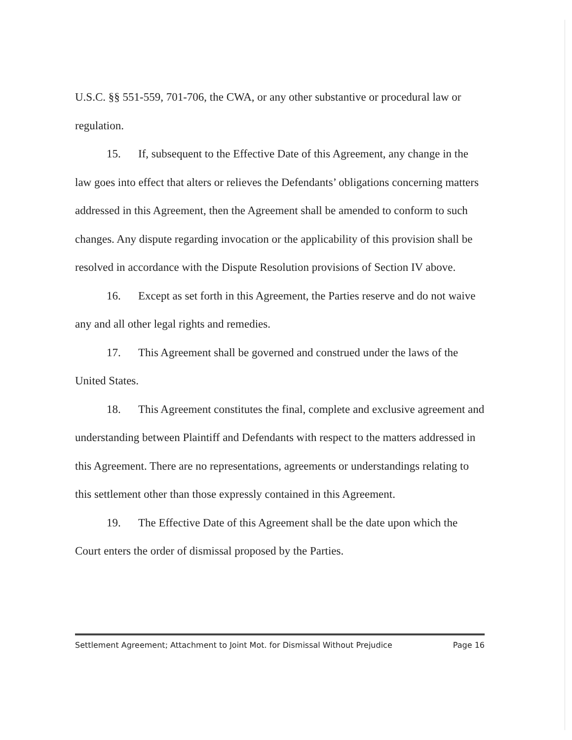U.S.C. §§ 551-559, 701-706, the CWA, or any other substantive or procedural law or regulation.
15. If, subsequent to the Effective Date of this Agreement, any change in the law goes into effect that alters or relieves the Defendants’ obligations concerning matters addressed in this Agreement, then the Agreement shall be amended to conform to such changes. Any dispute regarding invocation or the applicability of this provision shall be resolved in accordance with the Dispute Resolution provisions of Section IV above.
16. Except as set forth in this Agreement, the Parties reserve and do not waive any and all other legal rights and remedies.
17. This Agreement shall be governed and construed under the laws of the United States.
18. This Agreement constitutes the final, complete and exclusive agreement and understanding between Plaintiff and Defendants with respect to the matters addressed in this Agreement. There are no representations, agreements or understandings relating to this settlement other than those expressly contained in this Agreement.
19. The Effective Date of this Agreement shall be the date upon which the Court enters the order of dismissal proposed by the Parties.
Settlement Agreement; Attachment to Joint Mot. for Dismissal Without Prejudice Page 16